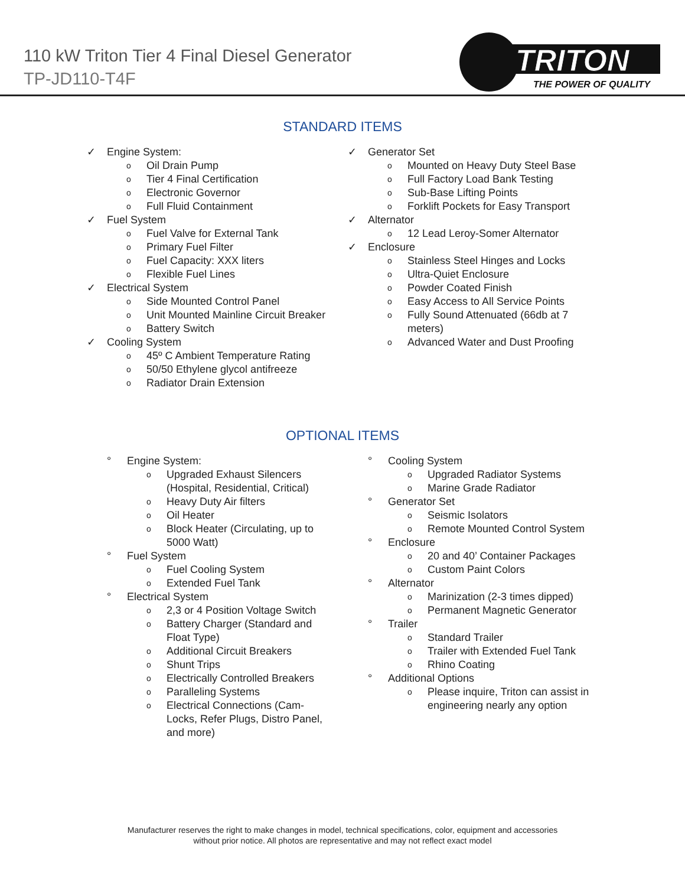110 kW Triton Tier 4 Final Diesel Generator
TP-JD110-T4F
TRITON
THE POWER OF QUALITY
STANDARD ITEMS
✓ Engine System:
o Oil Drain Pump
o Tier 4 Final Certification
o Electronic Governor
o Full Fluid Containment
✓ Fuel System
o Fuel Valve for External Tank
o Primary Fuel Filter
o Fuel Capacity: XXX liters
o Flexible Fuel Lines
✓ Electrical System
o Side Mounted Control Panel
o Unit Mounted Mainline Circuit Breaker
o Battery Switch
✓ Cooling System
o 45º C Ambient Temperature Rating
o 50/50 Ethylene glycol antifreeze
o Radiator Drain Extension
✓ Generator Set
o Mounted on Heavy Duty Steel Base
o Full Factory Load Bank Testing
o Sub-Base Lifting Points
o Forklift Pockets for Easy Transport
✓ Alternator
o 12 Lead Leroy-Somer Alternator
✓ Enclosure
o Stainless Steel Hinges and Locks
o Ultra-Quiet Enclosure
o Powder Coated Finish
o Easy Access to All Service Points
o Fully Sound Attenuated (66db at 7
meters)
o Advanced Water and Dust Proofing
OPTIONAL ITEMS
° Engine System:
o Upgraded Exhaust Silencers
(Hospital, Residential, Critical)
o Heavy Duty Air filters
o Oil Heater
o Block Heater (Circulating, up to
5000 Watt)
° Fuel System
o Fuel Cooling System
o Extended Fuel Tank
° Electrical System
o 2,3 or 4 Position Voltage Switch
o Battery Charger (Standard and
Float Type)
o Additional Circuit Breakers
o Shunt Trips
o Electrically Controlled Breakers
o Paralleling Systems
o Electrical Connections (Cam-
Locks, Refer Plugs, Distro Panel,
and more)
° Cooling System
o Upgraded Radiator Systems
o Marine Grade Radiator
° Generator Set
o Seismic Isolators
o Remote Mounted Control System
° Enclosure
o 20 and 40’ Container Packages
o Custom Paint Colors
° Alternator
o Marinization (2-3 times dipped)
o Permanent Magnetic Generator
° Trailer
o Standard Trailer
o Trailer with Extended Fuel Tank
o Rhino Coating
° Additional Options
o Please inquire, Triton can assist in
engineering nearly any option
Manufacturer reserves the right to make changes in model, technical specifications, color, equipment and accessories
without prior notice. All photos are representative and may not reflect exact model